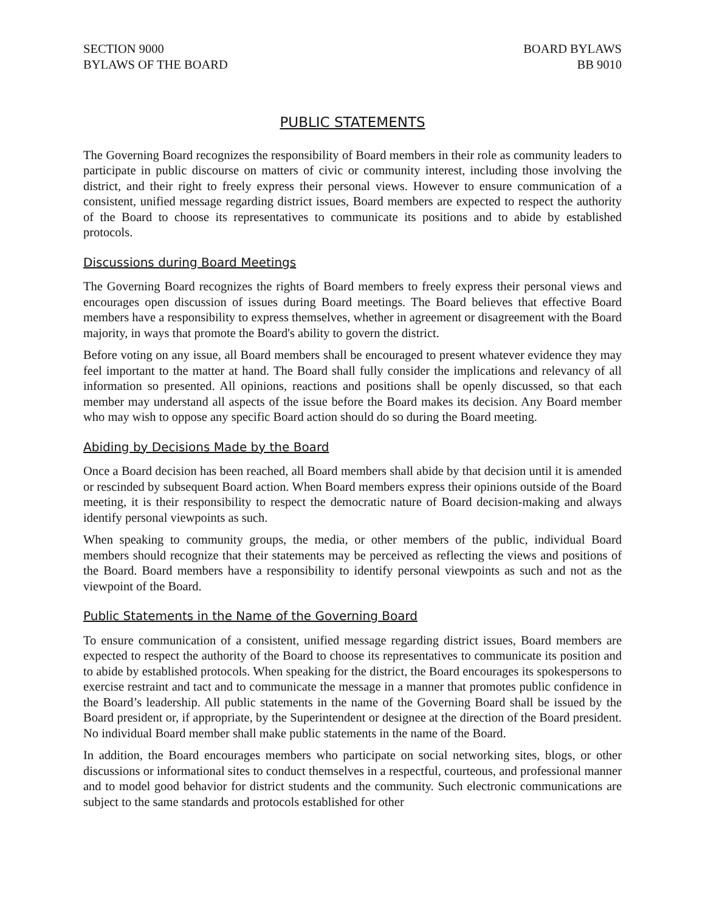SECTION 9000
BYLAWS OF THE BOARD
BOARD BYLAWS
BB 9010
PUBLIC STATEMENTS
The Governing Board recognizes the responsibility of Board members in their role as community leaders to participate in public discourse on matters of civic or community interest, including those involving the district, and their right to freely express their personal views. However to ensure communication of a consistent, unified message regarding district issues, Board members are expected to respect the authority of the Board to choose its representatives to communicate its positions and to abide by established protocols.
Discussions during Board Meetings
The Governing Board recognizes the rights of Board members to freely express their personal views and encourages open discussion of issues during Board meetings. The Board believes that effective Board members have a responsibility to express themselves, whether in agreement or disagreement with the Board majority, in ways that promote the Board's ability to govern the district.
Before voting on any issue, all Board members shall be encouraged to present whatever evidence they may feel important to the matter at hand. The Board shall fully consider the implications and relevancy of all information so presented. All opinions, reactions and positions shall be openly discussed, so that each member may understand all aspects of the issue before the Board makes its decision. Any Board member who may wish to oppose any specific Board action should do so during the Board meeting.
Abiding by Decisions Made by the Board
Once a Board decision has been reached, all Board members shall abide by that decision until it is amended or rescinded by subsequent Board action. When Board members express their opinions outside of the Board meeting, it is their responsibility to respect the democratic nature of Board decision-making and always identify personal viewpoints as such.
When speaking to community groups, the media, or other members of the public, individual Board members should recognize that their statements may be perceived as reflecting the views and positions of the Board. Board members have a responsibility to identify personal viewpoints as such and not as the viewpoint of the Board.
Public Statements in the Name of the Governing Board
To ensure communication of a consistent, unified message regarding district issues, Board members are expected to respect the authority of the Board to choose its representatives to communicate its position and to abide by established protocols. When speaking for the district, the Board encourages its spokespersons to exercise restraint and tact and to communicate the message in a manner that promotes public confidence in the Board’s leadership. All public statements in the name of the Governing Board shall be issued by the Board president or, if appropriate, by the Superintendent or designee at the direction of the Board president. No individual Board member shall make public statements in the name of the Board.
In addition, the Board encourages members who participate on social networking sites, blogs, or other discussions or informational sites to conduct themselves in a respectful, courteous, and professional manner and to model good behavior for district students and the community. Such electronic communications are subject to the same standards and protocols established for other